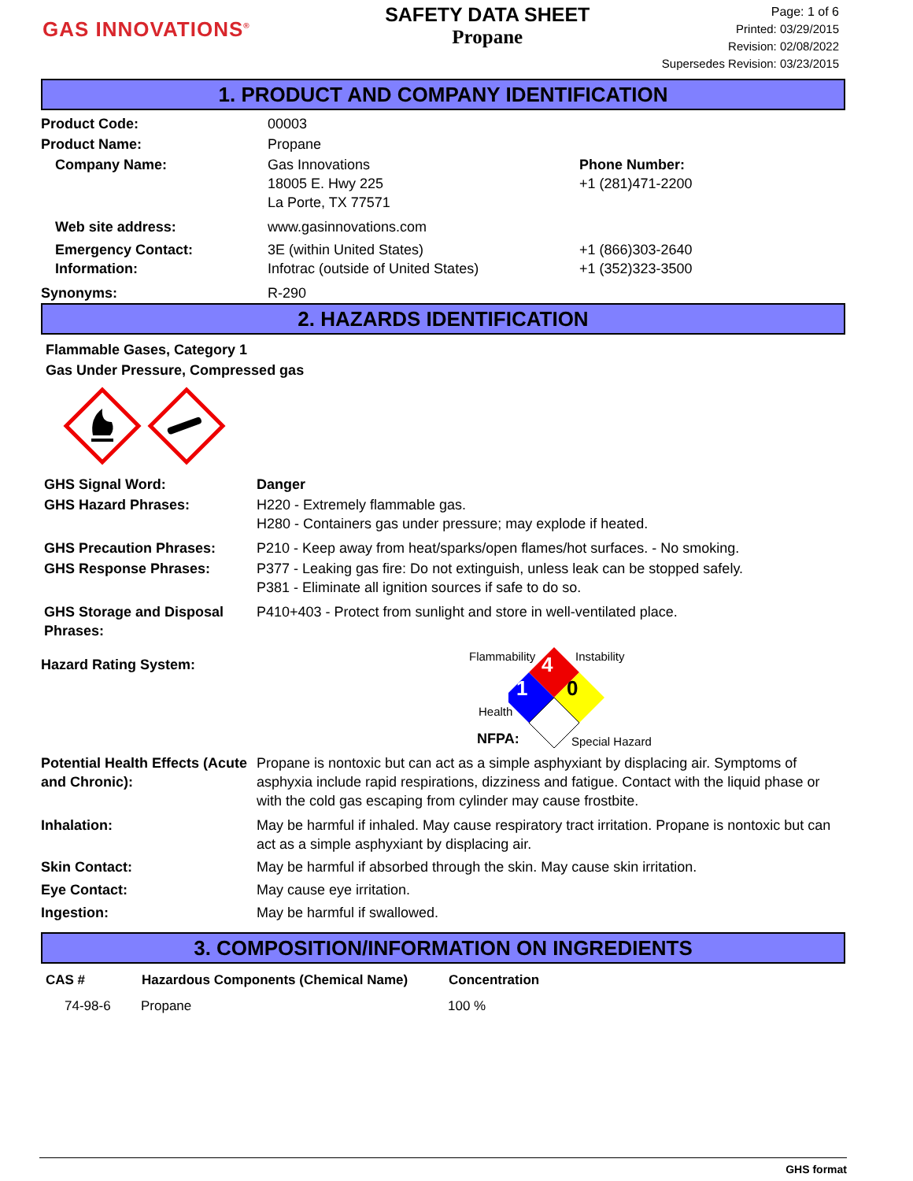GAS INNOVATIONS<sup>®</sup>
SAFETY DATA SHEET
Propane
Page: 1 of 6
Printed: 03/29/2015
Revision: 02/08/2022
Supersedes Revision: 03/23/2015
1. PRODUCT AND COMPANY IDENTIFICATION
| Product Code: | 00003 | |
| Product Name: | Propane | |
| Company Name: | Gas Innovations 18005 E. Hwy 225 La Porte, TX 77571 | Phone Number: +1 (281)471-2200 |
| Web site address: | www.gasinnovations.com | |
| Emergency Contact: Information: | 3E (within United States) Infotrac (outside of United States) | +1 (866)303-2640 +1 (352)323-3500 |
| Synonyms: | R-290 | |
2. HAZARDS IDENTIFICATION
Flammable Gases, Category 1
Gas Under Pressure, Compressed gas
| GHS Signal Word: | Danger |
| GHS Hazard Phrases: | H220 - Extremely flammable gas. H280 - Containers gas under pressure; may explode if heated. |
| GHS Precaution Phrases: | P210 - Keep away from heat/sparks/open flames/hot surfaces. - No smoking. |
| GHS Response Phrases: | P377 - Leaking gas fire: Do not extinguish, unless leak can be stopped safely. P381 - Eliminate all ignition sources if safe to do so. |
| GHS Storage and Disposal Phrases: | P410+403 - Protect from sunlight and store in well-ventilated place. |
| Hazard Rating System: | Flammability Instability 4 1 0 Health NFPA: Special Hazard |
| Potential Health Effects (Acute and Chronic): | Propane is nontoxic but can act as a simple asphyxiant by displacing air. Symptoms of asphyxia include rapid respirations, dizziness and fatigue. Contact with the liquid phase or with the cold gas escaping from cylinder may cause frostbite. |
| Inhalation: | May be harmful if inhaled. May cause respiratory tract irritation. Propane is nontoxic but can act as a simple asphyxiant by displacing air. |
| Skin Contact: | May be harmful if absorbed through the skin. May cause skin irritation. |
| Eye Contact: | May cause eye irritation. |
| Ingestion: | May be harmful if swallowed. |
3. COMPOSITION/INFORMATION ON INGREDIENTS
| CAS # | Hazardous Components (Chemical Name) | Concentration |
| --- | --- | --- |
| 74-98-6 | Propane | 100 % |
GHS format